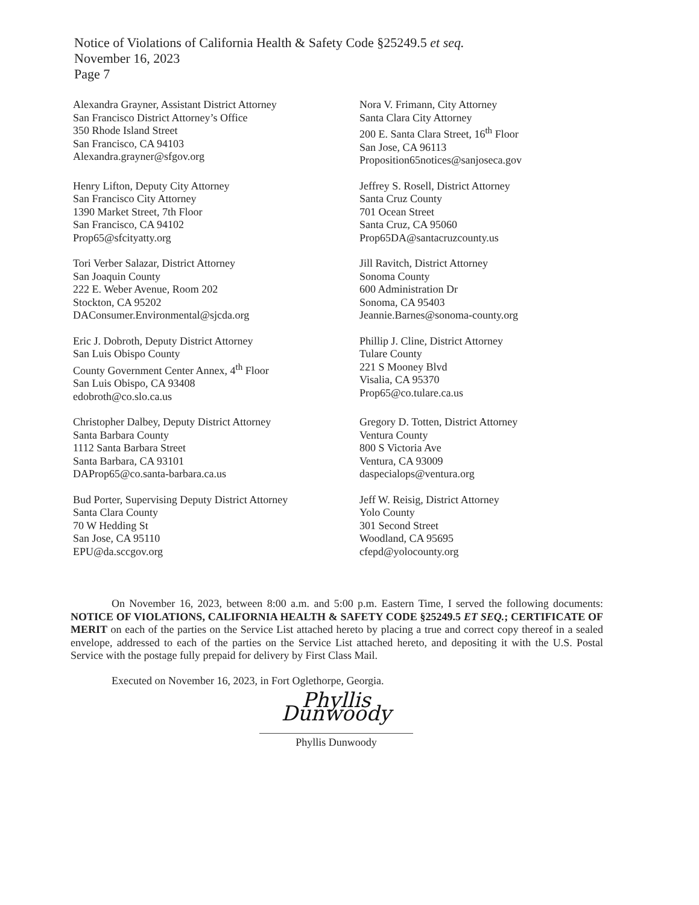Notice of Violations of California Health & Safety Code §25249.5 et seq.
November 16, 2023
Page 7
Alexandra Grayner, Assistant District Attorney
San Francisco District Attorney’s Office
350 Rhode Island Street
San Francisco, CA 94103
Alexandra.grayner@sfgov.org
Nora V. Frimann, City Attorney
Santa Clara City Attorney
200 E. Santa Clara Street, 16<sup>th</sup> Floor
San Jose, CA 96113
Proposition65notices@sanjoseca.gov
Henry Lifton, Deputy City Attorney
San Francisco City Attorney
1390 Market Street, 7th Floor
San Francisco, CA 94102
Prop65@sfcityatty.org
Jeffrey S. Rosell, District Attorney
Santa Cruz County
701 Ocean Street
Santa Cruz, CA 95060
Prop65DA@santacruzcounty.us
Tori Verber Salazar, District Attorney
San Joaquin County
222 E. Weber Avenue, Room 202
Stockton, CA 95202
DAConsumer.Environmental@sjcda.org
Jill Ravitch, District Attorney
Sonoma County
600 Administration Dr
Sonoma, CA 95403
Jeannie.Barnes@sonoma-county.org
Eric J. Dobroth, Deputy District Attorney
San Luis Obispo County
County Government Center Annex, 4<sup>th</sup> Floor
San Luis Obispo, CA 93408
edobroth@co.slo.ca.us
Phillip J. Cline, District Attorney
Tulare County
221 S Mooney Blvd
Visalia, CA 95370
Prop65@co.tulare.ca.us
Christopher Dalbey, Deputy District Attorney
Santa Barbara County
1112 Santa Barbara Street
Santa Barbara, CA 93101
DAProp65@co.santa-barbara.ca.us
Gregory D. Totten, District Attorney
Ventura County
800 S Victoria Ave
Ventura, CA 93009
daspecialops@ventura.org
Bud Porter, Supervising Deputy District Attorney
Santa Clara County
70 W Hedding St
San Jose, CA 95110
EPU@da.sccgov.org
Jeff W. Reisig, District Attorney
Yolo County
301 Second Street
Woodland, CA 95695
cfepd@yolocounty.org
On November 16, 2023, between 8:00 a.m. and 5:00 p.m. Eastern Time, I served the following documents: NOTICE OF VIOLATIONS, CALIFORNIA HEALTH & SAFETY CODE §25249.5 ET SEQ.; CERTIFICATE OF MERIT on each of the parties on the Service List attached hereto by placing a true and correct copy thereof in a sealed envelope, addressed to each of the parties on the Service List attached hereto, and depositing it with the U.S. Postal Service with the postage fully prepaid for delivery by First Class Mail.
Executed on November 16, 2023, in Fort Oglethorpe, Georgia.
Phyllis Dunwoody
Phyllis Dunwoody